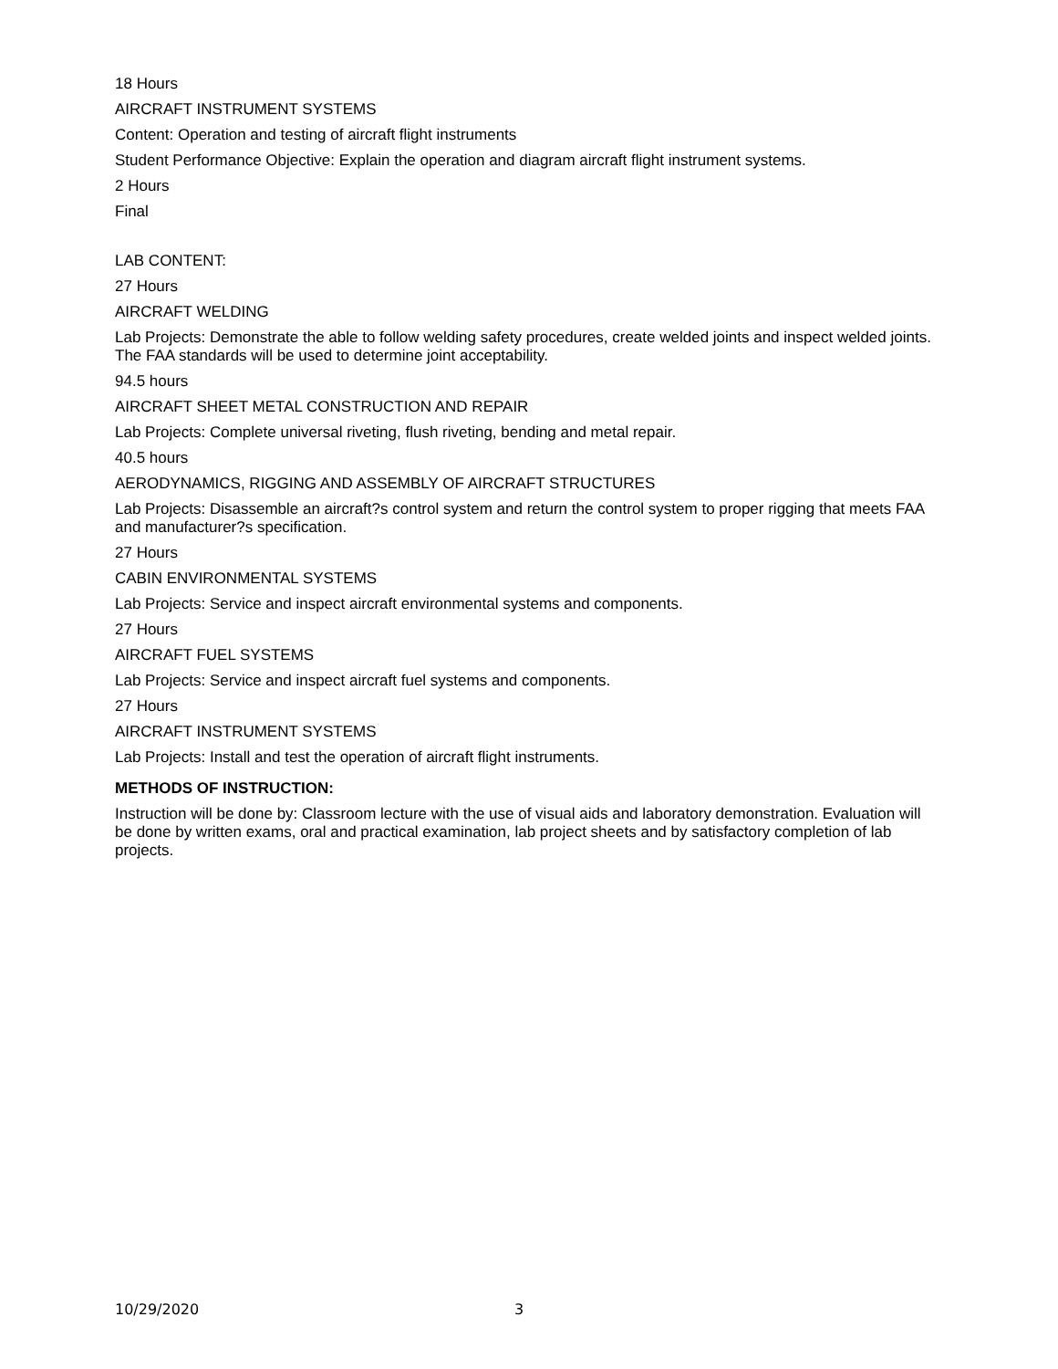18 Hours
AIRCRAFT INSTRUMENT SYSTEMS
Content: Operation and testing of aircraft flight instruments
Student Performance Objective: Explain the operation and diagram aircraft flight instrument systems.
2 Hours
Final
LAB CONTENT:
27 Hours
AIRCRAFT WELDING
Lab Projects: Demonstrate the able to follow welding safety procedures, create welded joints and inspect welded joints. The FAA standards will be used to determine joint acceptability.
94.5 hours
AIRCRAFT SHEET METAL CONSTRUCTION AND REPAIR
Lab Projects: Complete universal riveting, flush riveting, bending and metal repair.
40.5 hours
AERODYNAMICS, RIGGING AND ASSEMBLY OF AIRCRAFT STRUCTURES
Lab Projects: Disassemble an aircraft?s control system and return the control system to proper rigging that meets FAA and manufacturer?s specification.
27 Hours
CABIN ENVIRONMENTAL SYSTEMS
Lab Projects: Service and inspect aircraft environmental systems and components.
27 Hours
AIRCRAFT FUEL SYSTEMS
Lab Projects: Service and inspect aircraft fuel systems and components.
27 Hours
AIRCRAFT INSTRUMENT SYSTEMS
Lab Projects: Install and test the operation of aircraft flight instruments.
METHODS OF INSTRUCTION:
Instruction will be done by: Classroom lecture with the use of visual aids and laboratory demonstration. Evaluation will be done by written exams, oral and practical examination, lab project sheets and by satisfactory completion of lab projects.
10/29/2020 3